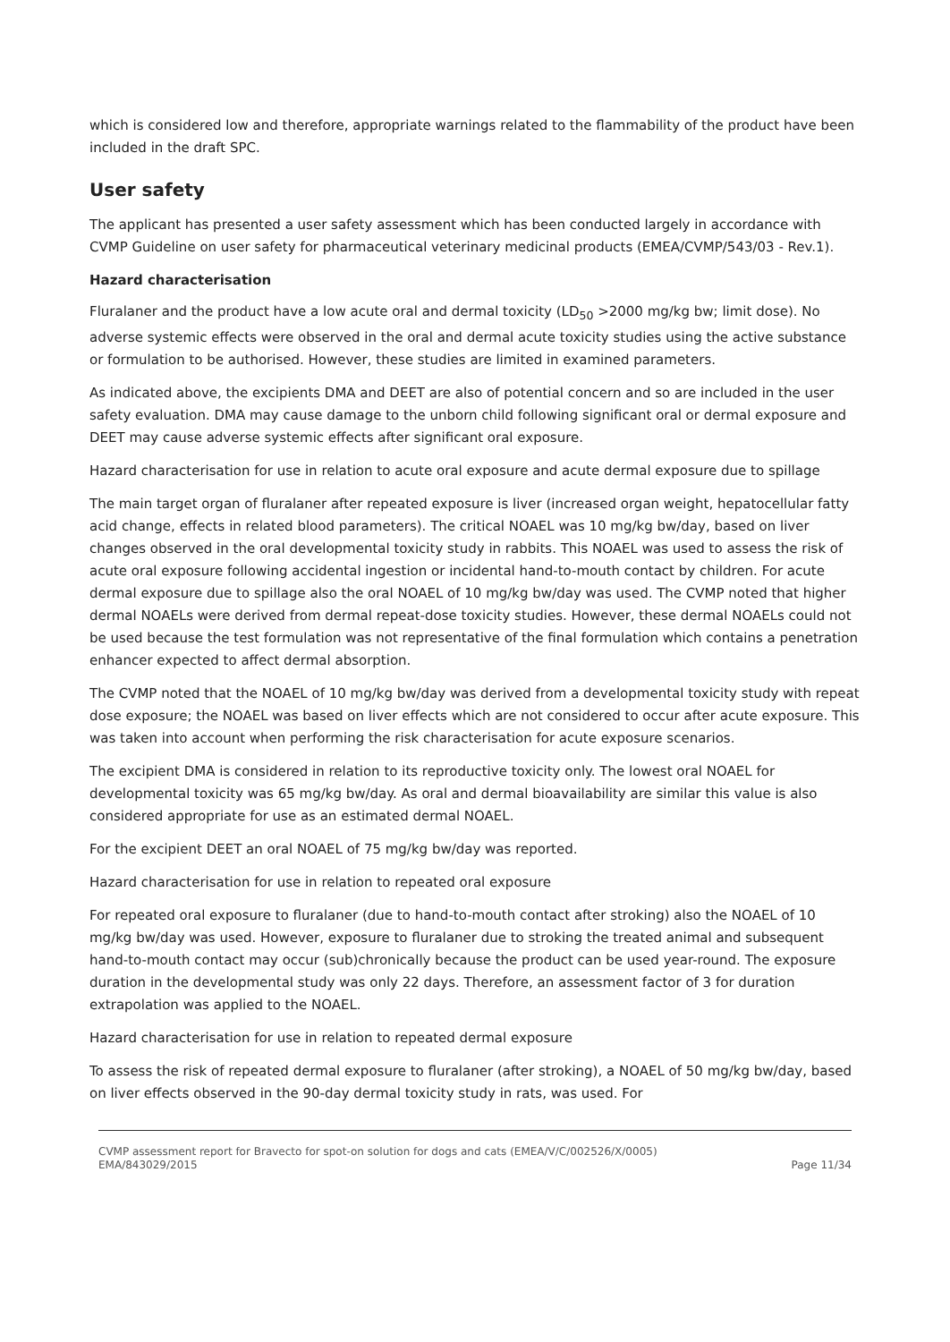which is considered low and therefore, appropriate warnings related to the flammability of the product have been included in the draft SPC.
User safety
The applicant has presented a user safety assessment which has been conducted largely in accordance with CVMP Guideline on user safety for pharmaceutical veterinary medicinal products (EMEA/CVMP/543/03 - Rev.1).
Hazard characterisation
Fluralaner and the product have a low acute oral and dermal toxicity (LD<sub>50</sub> >2000 mg/kg bw; limit dose). No adverse systemic effects were observed in the oral and dermal acute toxicity studies using the active substance or formulation to be authorised. However, these studies are limited in examined parameters.
As indicated above, the excipients DMA and DEET are also of potential concern and so are included in the user safety evaluation. DMA may cause damage to the unborn child following significant oral or dermal exposure and DEET may cause adverse systemic effects after significant oral exposure.
Hazard characterisation for use in relation to acute oral exposure and acute dermal exposure due to spillage
The main target organ of fluralaner after repeated exposure is liver (increased organ weight, hepatocellular fatty acid change, effects in related blood parameters). The critical NOAEL was 10 mg/kg bw/day, based on liver changes observed in the oral developmental toxicity study in rabbits. This NOAEL was used to assess the risk of acute oral exposure following accidental ingestion or incidental hand-to-mouth contact by children. For acute dermal exposure due to spillage also the oral NOAEL of 10 mg/kg bw/day was used. The CVMP noted that higher dermal NOAELs were derived from dermal repeat-dose toxicity studies. However, these dermal NOAELs could not be used because the test formulation was not representative of the final formulation which contains a penetration enhancer expected to affect dermal absorption.
The CVMP noted that the NOAEL of 10 mg/kg bw/day was derived from a developmental toxicity study with repeat dose exposure; the NOAEL was based on liver effects which are not considered to occur after acute exposure. This was taken into account when performing the risk characterisation for acute exposure scenarios.
The excipient DMA is considered in relation to its reproductive toxicity only. The lowest oral NOAEL for developmental toxicity was 65 mg/kg bw/day. As oral and dermal bioavailability are similar this value is also considered appropriate for use as an estimated dermal NOAEL.
For the excipient DEET an oral NOAEL of 75 mg/kg bw/day was reported.
Hazard characterisation for use in relation to repeated oral exposure
For repeated oral exposure to fluralaner (due to hand-to-mouth contact after stroking) also the NOAEL of 10 mg/kg bw/day was used. However, exposure to fluralaner due to stroking the treated animal and subsequent hand-to-mouth contact may occur (sub)chronically because the product can be used year-round. The exposure duration in the developmental study was only 22 days. Therefore, an assessment factor of 3 for duration extrapolation was applied to the NOAEL.
Hazard characterisation for use in relation to repeated dermal exposure
To assess the risk of repeated dermal exposure to fluralaner (after stroking), a NOAEL of 50 mg/kg bw/day, based on liver effects observed in the 90-day dermal toxicity study in rats, was used. For
CVMP assessment report for Bravecto for spot-on solution for dogs and cats (EMEA/V/C/002526/X/0005)
EMA/843029/2015
Page 11/34